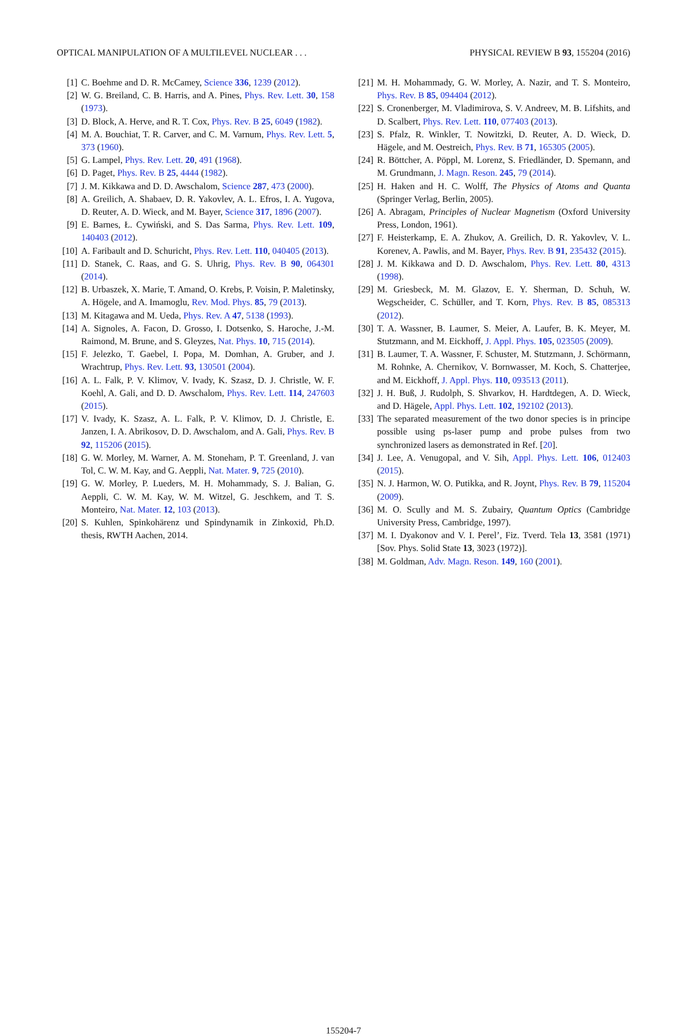OPTICAL MANIPULATION OF A MULTILEVEL NUCLEAR . . . PHYSICAL REVIEW B 93, 155204 (2016)
[1] C. Boehme and D. R. McCamey, Science 336, 1239 (2012).
[2] W. G. Breiland, C. B. Harris, and A. Pines, Phys. Rev. Lett. 30, 158 (1973).
[3] D. Block, A. Herve, and R. T. Cox, Phys. Rev. B 25, 6049 (1982).
[4] M. A. Bouchiat, T. R. Carver, and C. M. Varnum, Phys. Rev. Lett. 5, 373 (1960).
[5] G. Lampel, Phys. Rev. Lett. 20, 491 (1968).
[6] D. Paget, Phys. Rev. B 25, 4444 (1982).
[7] J. M. Kikkawa and D. D. Awschalom, Science 287, 473 (2000).
[8] A. Greilich, A. Shabaev, D. R. Yakovlev, A. L. Efros, I. A. Yugova, D. Reuter, A. D. Wieck, and M. Bayer, Science 317, 1896 (2007).
[9] E. Barnes, Ł. Cywiński, and S. Das Sarma, Phys. Rev. Lett. 109, 140403 (2012).
[10] A. Faribault and D. Schuricht, Phys. Rev. Lett. 110, 040405 (2013).
[11] D. Stanek, C. Raas, and G. S. Uhrig, Phys. Rev. B 90, 064301 (2014).
[12] B. Urbaszek, X. Marie, T. Amand, O. Krebs, P. Voisin, P. Maletinsky, A. Högele, and A. Imamoglu, Rev. Mod. Phys. 85, 79 (2013).
[13] M. Kitagawa and M. Ueda, Phys. Rev. A 47, 5138 (1993).
[14] A. Signoles, A. Facon, D. Grosso, I. Dotsenko, S. Haroche, J.-M. Raimond, M. Brune, and S. Gleyzes, Nat. Phys. 10, 715 (2014).
[15] F. Jelezko, T. Gaebel, I. Popa, M. Domhan, A. Gruber, and J. Wrachtrup, Phys. Rev. Lett. 93, 130501 (2004).
[16] A. L. Falk, P. V. Klimov, V. Ivady, K. Szasz, D. J. Christle, W. F. Koehl, A. Gali, and D. D. Awschalom, Phys. Rev. Lett. 114, 247603 (2015).
[17] V. Ivady, K. Szasz, A. L. Falk, P. V. Klimov, D. J. Christle, E. Janzen, I. A. Abrikosov, D. D. Awschalom, and A. Gali, Phys. Rev. B 92, 115206 (2015).
[18] G. W. Morley, M. Warner, A. M. Stoneham, P. T. Greenland, J. van Tol, C. W. M. Kay, and G. Aeppli, Nat. Mater. 9, 725 (2010).
[19] G. W. Morley, P. Lueders, M. H. Mohammady, S. J. Balian, G. Aeppli, C. W. M. Kay, W. M. Witzel, G. Jeschkem, and T. S. Monteiro, Nat. Mater. 12, 103 (2013).
[20] S. Kuhlen, Spinkohärenz und Spindynamik in Zinkoxid, Ph.D. thesis, RWTH Aachen, 2014.
[21] M. H. Mohammady, G. W. Morley, A. Nazir, and T. S. Monteiro, Phys. Rev. B 85, 094404 (2012).
[22] S. Cronenberger, M. Vladimirova, S. V. Andreev, M. B. Lifshits, and D. Scalbert, Phys. Rev. Lett. 110, 077403 (2013).
[23] S. Pfalz, R. Winkler, T. Nowitzki, D. Reuter, A. D. Wieck, D. Hägele, and M. Oestreich, Phys. Rev. B 71, 165305 (2005).
[24] R. Böttcher, A. Pöppl, M. Lorenz, S. Friedländer, D. Spemann, and M. Grundmann, J. Magn. Reson. 245, 79 (2014).
[25] H. Haken and H. C. Wolff, The Physics of Atoms and Quanta (Springer Verlag, Berlin, 2005).
[26] A. Abragam, Principles of Nuclear Magnetism (Oxford University Press, London, 1961).
[27] F. Heisterkamp, E. A. Zhukov, A. Greilich, D. R. Yakovlev, V. L. Korenev, A. Pawlis, and M. Bayer, Phys. Rev. B 91, 235432 (2015).
[28] J. M. Kikkawa and D. D. Awschalom, Phys. Rev. Lett. 80, 4313 (1998).
[29] M. Griesbeck, M. M. Glazov, E. Y. Sherman, D. Schuh, W. Wegscheider, C. Schüller, and T. Korn, Phys. Rev. B 85, 085313 (2012).
[30] T. A. Wassner, B. Laumer, S. Meier, A. Laufer, B. K. Meyer, M. Stutzmann, and M. Eickhoff, J. Appl. Phys. 105, 023505 (2009).
[31] B. Laumer, T. A. Wassner, F. Schuster, M. Stutzmann, J. Schörmann, M. Rohnke, A. Chernikov, V. Bornwasser, M. Koch, S. Chatterjee, and M. Eickhoff, J. Appl. Phys. 110, 093513 (2011).
[32] J. H. Buß, J. Rudolph, S. Shvarkov, H. Hardtdegen, A. D. Wieck, and D. Hägele, Appl. Phys. Lett. 102, 192102 (2013).
[33] The separated measurement of the two donor species is in principe possible using ps-laser pump and probe pulses from two synchronized lasers as demonstrated in Ref. [20].
[34] J. Lee, A. Venugopal, and V. Sih, Appl. Phys. Lett. 106, 012403 (2015).
[35] N. J. Harmon, W. O. Putikka, and R. Joynt, Phys. Rev. B 79, 115204 (2009).
[36] M. O. Scully and M. S. Zubairy, Quantum Optics (Cambridge University Press, Cambridge, 1997).
[37] M. I. Dyakonov and V. I. Perel’, Fiz. Tverd. Tela 13, 3581 (1971) [Sov. Phys. Solid State 13, 3023 (1972)].
[38] M. Goldman, Adv. Magn. Reson. 149, 160 (2001).
155204-7